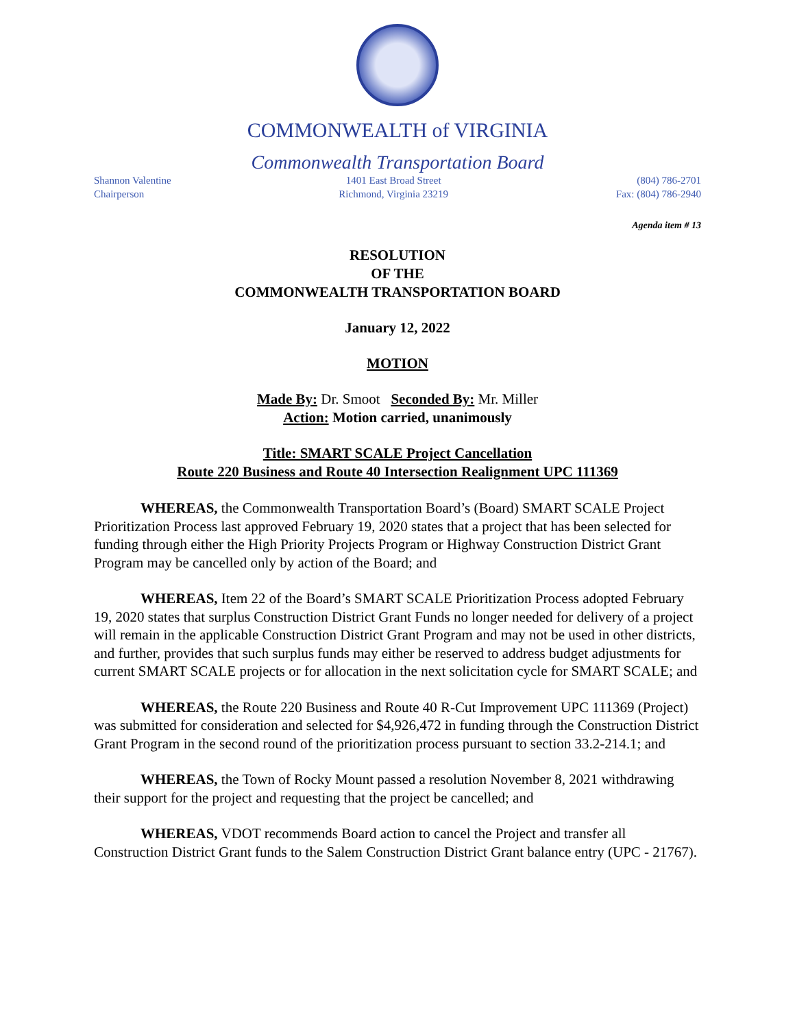COMMONWEALTH of VIRGINIA
Commonwealth Transportation Board
Shannon Valentine
Chairperson
1401 East Broad Street
Richmond, Virginia 23219
(804) 786-2701
Fax: (804) 786-2940
Agenda item # 13
RESOLUTION
OF THE
COMMONWEALTH TRANSPORTATION BOARD
January 12, 2022
MOTION
Made By: Dr. Smoot Seconded By: Mr. Miller
Action: Motion carried, unanimously
Title: SMART SCALE Project Cancellation
Route 220 Business and Route 40 Intersection Realignment UPC 111369
WHEREAS, the Commonwealth Transportation Board’s (Board) SMART SCALE Project Prioritization Process last approved February 19, 2020 states that a project that has been selected for funding through either the High Priority Projects Program or Highway Construction District Grant Program may be cancelled only by action of the Board; and
WHEREAS, Item 22 of the Board’s SMART SCALE Prioritization Process adopted February 19, 2020 states that surplus Construction District Grant Funds no longer needed for delivery of a project will remain in the applicable Construction District Grant Program and may not be used in other districts, and further, provides that such surplus funds may either be reserved to address budget adjustments for current SMART SCALE projects or for allocation in the next solicitation cycle for SMART SCALE; and
WHEREAS, the Route 220 Business and Route 40 R-Cut Improvement UPC 111369 (Project) was submitted for consideration and selected for $4,926,472 in funding through the Construction District Grant Program in the second round of the prioritization process pursuant to section 33.2-214.1; and
WHEREAS, the Town of Rocky Mount passed a resolution November 8, 2021 withdrawing their support for the project and requesting that the project be cancelled; and
WHEREAS, VDOT recommends Board action to cancel the Project and transfer all Construction District Grant funds to the Salem Construction District Grant balance entry (UPC - 21767).